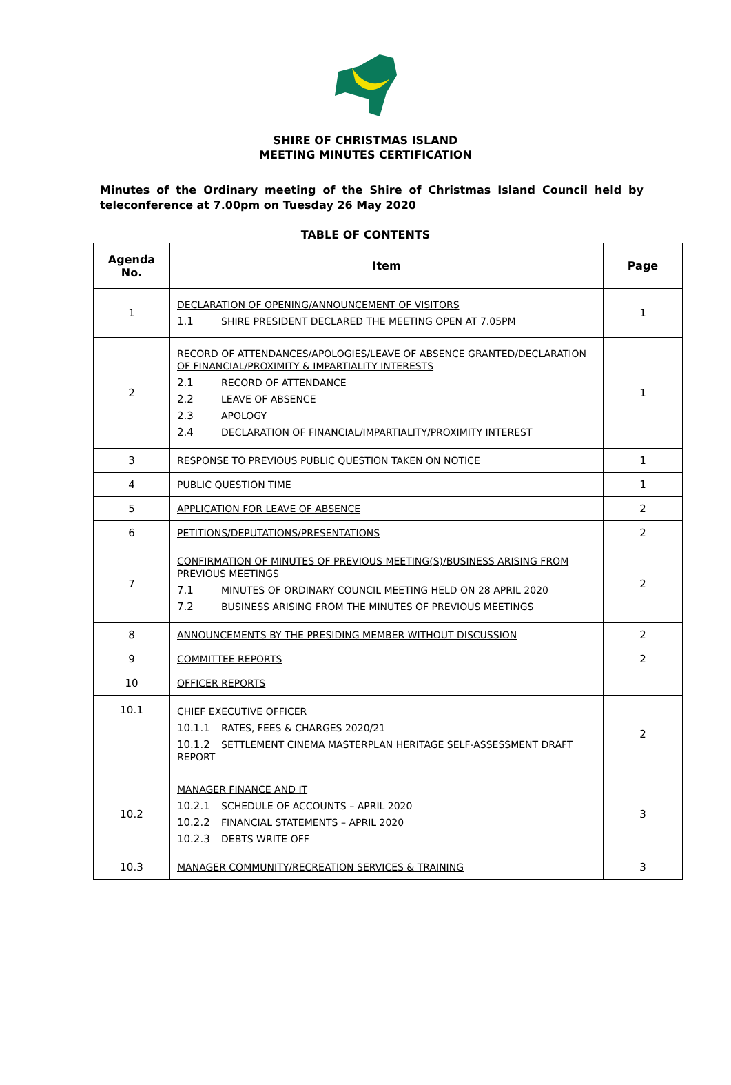SHIRE OF CHRISTMAS ISLAND
MEETING MINUTES CERTIFICATION
Minutes of the Ordinary meeting of the Shire of Christmas Island Council held by teleconference at 7.00pm on Tuesday 26 May 2020
TABLE OF CONTENTS
| Agenda No. | Item | Page |
| --- | --- | --- |
| 1 | DECLARATION OF OPENING/ANNOUNCEMENT OF VISITORS 1.1 SHIRE PRESIDENT DECLARED THE MEETING OPEN AT 7.05PM | 1 |
| 2 | RECORD OF ATTENDANCES/APOLOGIES/LEAVE OF ABSENCE GRANTED/DECLARATION OF FINANCIAL/PROXIMITY & IMPARTIALITY INTERESTS 2.1 RECORD OF ATTENDANCE 2.2 LEAVE OF ABSENCE 2.3 APOLOGY 2.4 DECLARATION OF FINANCIAL/IMPARTIALITY/PROXIMITY INTEREST | 1 |
| 3 | RESPONSE TO PREVIOUS PUBLIC QUESTION TAKEN ON NOTICE | 1 |
| 4 | PUBLIC QUESTION TIME | 1 |
| 5 | APPLICATION FOR LEAVE OF ABSENCE | 2 |
| 6 | PETITIONS/DEPUTATIONS/PRESENTATIONS | 2 |
| 7 | CONFIRMATION OF MINUTES OF PREVIOUS MEETING(S)/BUSINESS ARISING FROM PREVIOUS MEETINGS 7.1 MINUTES OF ORDINARY COUNCIL MEETING HELD ON 28 APRIL 2020 7.2 BUSINESS ARISING FROM THE MINUTES OF PREVIOUS MEETINGS | 2 |
| 8 | ANNOUNCEMENTS BY THE PRESIDING MEMBER WITHOUT DISCUSSION | 2 |
| 9 | COMMITTEE REPORTS | 2 |
| 10 | OFFICER REPORTS | |
| 10.1 | CHIEF EXECUTIVE OFFICER 10.1.1 RATES, FEES & CHARGES 2020/21 10.1.2 SETTLEMENT CINEMA MASTERPLAN HERITAGE SELF-ASSESSMENT DRAFT REPORT | 2 |
| 10.2 | MANAGER FINANCE AND IT 10.2.1 SCHEDULE OF ACCOUNTS – APRIL 2020 10.2.2 FINANCIAL STATEMENTS – APRIL 2020 10.2.3 DEBTS WRITE OFF | 3 |
| 10.3 | MANAGER COMMUNITY/RECREATION SERVICES & TRAINING | 3 |